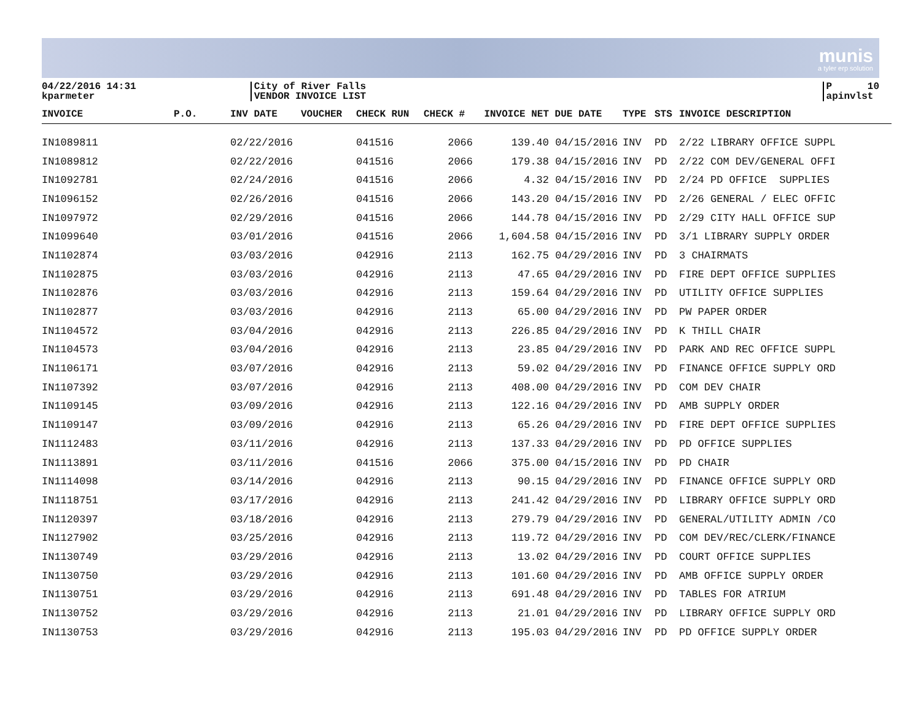munis
a tyler erp solution
04/22/2016 14:31
kparmeter
City of River Falls
VENDOR INVOICE LIST
P 10
apinvlst
| INVOICE | P.O. | INV DATE | VOUCHER | CHECK RUN | CHECK # | INVOICE NET | DUE DATE | TYPE | STS | INVOICE DESCRIPTION |
| --- | --- | --- | --- | --- | --- | --- | --- | --- | --- | --- |
| IN1089811 | | 02/22/2016 | | 041516 | 2066 | 139.40 | 04/15/2016 | INV | PD | 2/22 LIBRARY OFFICE SUPPL |
| IN1089812 | | 02/22/2016 | | 041516 | 2066 | 179.38 | 04/15/2016 | INV | PD | 2/22 COM DEV/GENERAL OFFI |
| IN1092781 | | 02/24/2016 | | 041516 | 2066 | 4.32 | 04/15/2016 | INV | PD | 2/24 PD OFFICE SUPPLIES |
| IN1096152 | | 02/26/2016 | | 041516 | 2066 | 143.20 | 04/15/2016 | INV | PD | 2/26 GENERAL / ELEC OFFIC |
| IN1097972 | | 02/29/2016 | | 041516 | 2066 | 144.78 | 04/15/2016 | INV | PD | 2/29 CITY HALL OFFICE SUP |
| IN1099640 | | 03/01/2016 | | 041516 | 2066 | 1,604.58 | 04/15/2016 | INV | PD | 3/1 LIBRARY SUPPLY ORDER |
| IN1102874 | | 03/03/2016 | | 042916 | 2113 | 162.75 | 04/29/2016 | INV | PD | 3 CHAIRMATS |
| IN1102875 | | 03/03/2016 | | 042916 | 2113 | 47.65 | 04/29/2016 | INV | PD | FIRE DEPT OFFICE SUPPLIES |
| IN1102876 | | 03/03/2016 | | 042916 | 2113 | 159.64 | 04/29/2016 | INV | PD | UTILITY OFFICE SUPPLIES |
| IN1102877 | | 03/03/2016 | | 042916 | 2113 | 65.00 | 04/29/2016 | INV | PD | PW PAPER ORDER |
| IN1104572 | | 03/04/2016 | | 042916 | 2113 | 226.85 | 04/29/2016 | INV | PD | K THILL CHAIR |
| IN1104573 | | 03/04/2016 | | 042916 | 2113 | 23.85 | 04/29/2016 | INV | PD | PARK AND REC OFFICE SUPPL |
| IN1106171 | | 03/07/2016 | | 042916 | 2113 | 59.02 | 04/29/2016 | INV | PD | FINANCE OFFICE SUPPLY ORD |
| IN1107392 | | 03/07/2016 | | 042916 | 2113 | 408.00 | 04/29/2016 | INV | PD | COM DEV CHAIR |
| IN1109145 | | 03/09/2016 | | 042916 | 2113 | 122.16 | 04/29/2016 | INV | PD | AMB SUPPLY ORDER |
| IN1109147 | | 03/09/2016 | | 042916 | 2113 | 65.26 | 04/29/2016 | INV | PD | FIRE DEPT OFFICE SUPPLIES |
| IN1112483 | | 03/11/2016 | | 042916 | 2113 | 137.33 | 04/29/2016 | INV | PD | PD OFFICE SUPPLIES |
| IN1113891 | | 03/11/2016 | | 041516 | 2066 | 375.00 | 04/15/2016 | INV | PD | PD CHAIR |
| IN1114098 | | 03/14/2016 | | 042916 | 2113 | 90.15 | 04/29/2016 | INV | PD | FINANCE OFFICE SUPPLY ORD |
| IN1118751 | | 03/17/2016 | | 042916 | 2113 | 241.42 | 04/29/2016 | INV | PD | LIBRARY OFFICE SUPPLY ORD |
| IN1120397 | | 03/18/2016 | | 042916 | 2113 | 279.79 | 04/29/2016 | INV | PD | GENERAL/UTILITY ADMIN /CO |
| IN1127902 | | 03/25/2016 | | 042916 | 2113 | 119.72 | 04/29/2016 | INV | PD | COM DEV/REC/CLERK/FINANCE |
| IN1130749 | | 03/29/2016 | | 042916 | 2113 | 13.02 | 04/29/2016 | INV | PD | COURT OFFICE SUPPLIES |
| IN1130750 | | 03/29/2016 | | 042916 | 2113 | 101.60 | 04/29/2016 | INV | PD | AMB OFFICE SUPPLY ORDER |
| IN1130751 | | 03/29/2016 | | 042916 | 2113 | 691.48 | 04/29/2016 | INV | PD | TABLES FOR ATRIUM |
| IN1130752 | | 03/29/2016 | | 042916 | 2113 | 21.01 | 04/29/2016 | INV | PD | LIBRARY OFFICE SUPPLY ORD |
| IN1130753 | | 03/29/2016 | | 042916 | 2113 | 195.03 | 04/29/2016 | INV | PD | PD OFFICE SUPPLY ORDER |